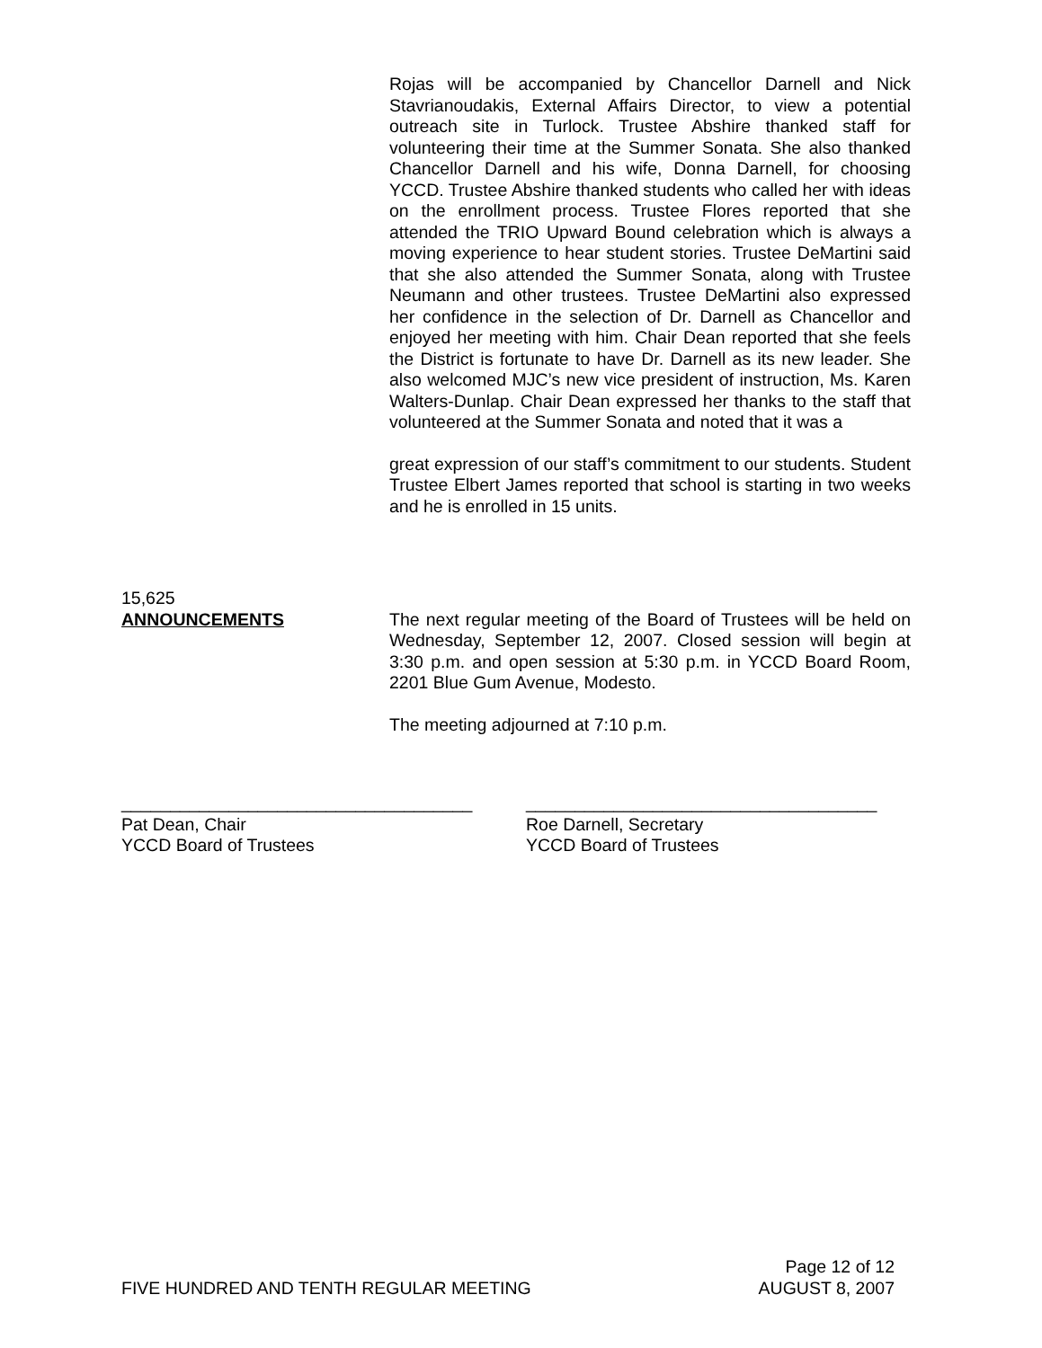Rojas will be accompanied by Chancellor Darnell and Nick Stavrianoudakis, External Affairs Director, to view a potential outreach site in Turlock. Trustee Abshire thanked staff for volunteering their time at the Summer Sonata. She also thanked Chancellor Darnell and his wife, Donna Darnell, for choosing YCCD. Trustee Abshire thanked students who called her with ideas on the enrollment process. Trustee Flores reported that she attended the TRIO Upward Bound celebration which is always a moving experience to hear student stories. Trustee DeMartini said that she also attended the Summer Sonata, along with Trustee Neumann and other trustees. Trustee DeMartini also expressed her confidence in the selection of Dr. Darnell as Chancellor and enjoyed her meeting with him. Chair Dean reported that she feels the District is fortunate to have Dr. Darnell as its new leader. She also welcomed MJC’s new vice president of instruction, Ms. Karen Walters-Dunlap. Chair Dean expressed her thanks to the staff that volunteered at the Summer Sonata and noted that it was a
great expression of our staff’s commitment to our students. Student Trustee Elbert James reported that school is starting in two weeks and he is enrolled in 15 units.
15,625
ANNOUNCEMENTS The next regular meeting of the Board of Trustees will be held on Wednesday, September 12, 2007. Closed session will begin at 3:30 p.m. and open session at 5:30 p.m. in YCCD Board Room, 2201 Blue Gum Avenue, Modesto.
The meeting adjourned at 7:10 p.m.
____________________________________
Pat Dean, Chair
YCCD Board of Trustees
____________________________________
Roe Darnell, Secretary
YCCD Board of Trustees
Page 12 of 12
FIVE HUNDRED AND TENTH REGULAR MEETING AUGUST 8, 2007